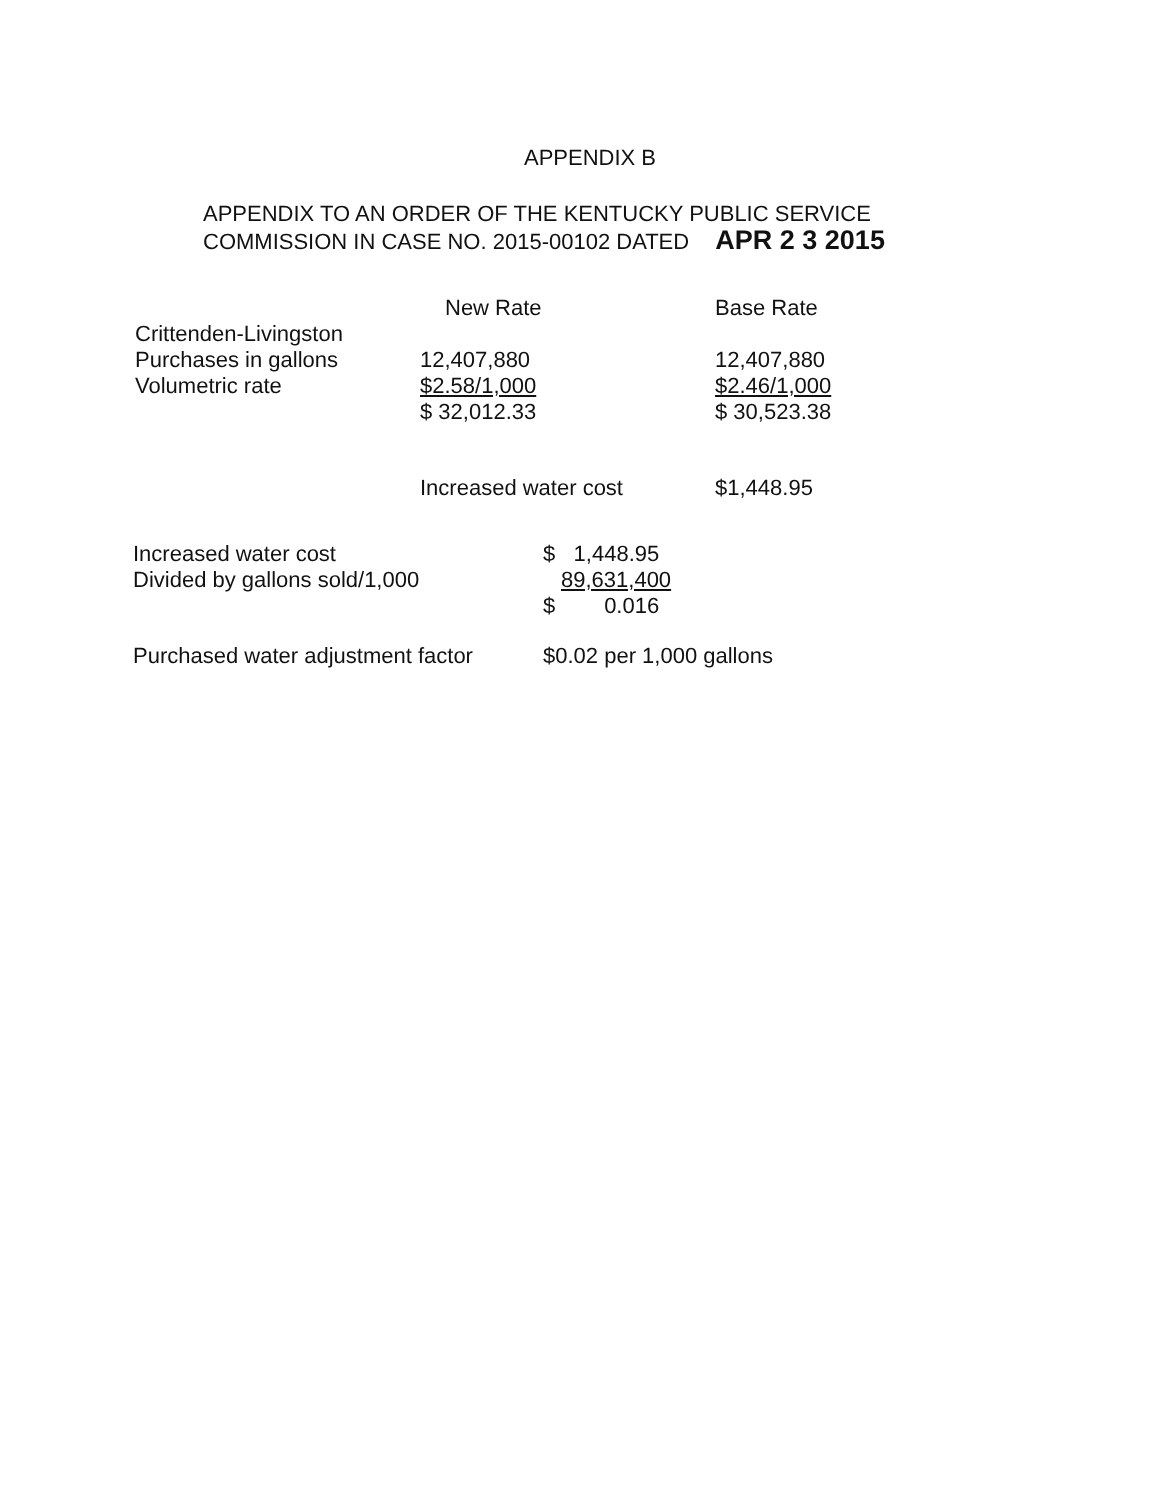APPENDIX B
APPENDIX TO AN ORDER OF THE KENTUCKY PUBLIC SERVICE
COMMISSION IN CASE NO. 2015-00102 DATED APR 2 3 2015
| | New Rate | Base Rate |
| --- | --- | --- |
| Crittenden-Livingston | | |
| Purchases in gallons | 12,407,880 | 12,407,880 |
| Volumetric rate | $2.58/1,000 | $2.46/1,000 |
| | $ 32,012.33 | $ 30,523.38 |
| | Increased water cost | $1,448.95 |
| Increased water cost | $ 1,448.95 |
| Divided by gallons sold/1,000 | 89,631,400 |
| | $ 0.016 |
| Purchased water adjustment factor | $0.02 per 1,000 gallons |